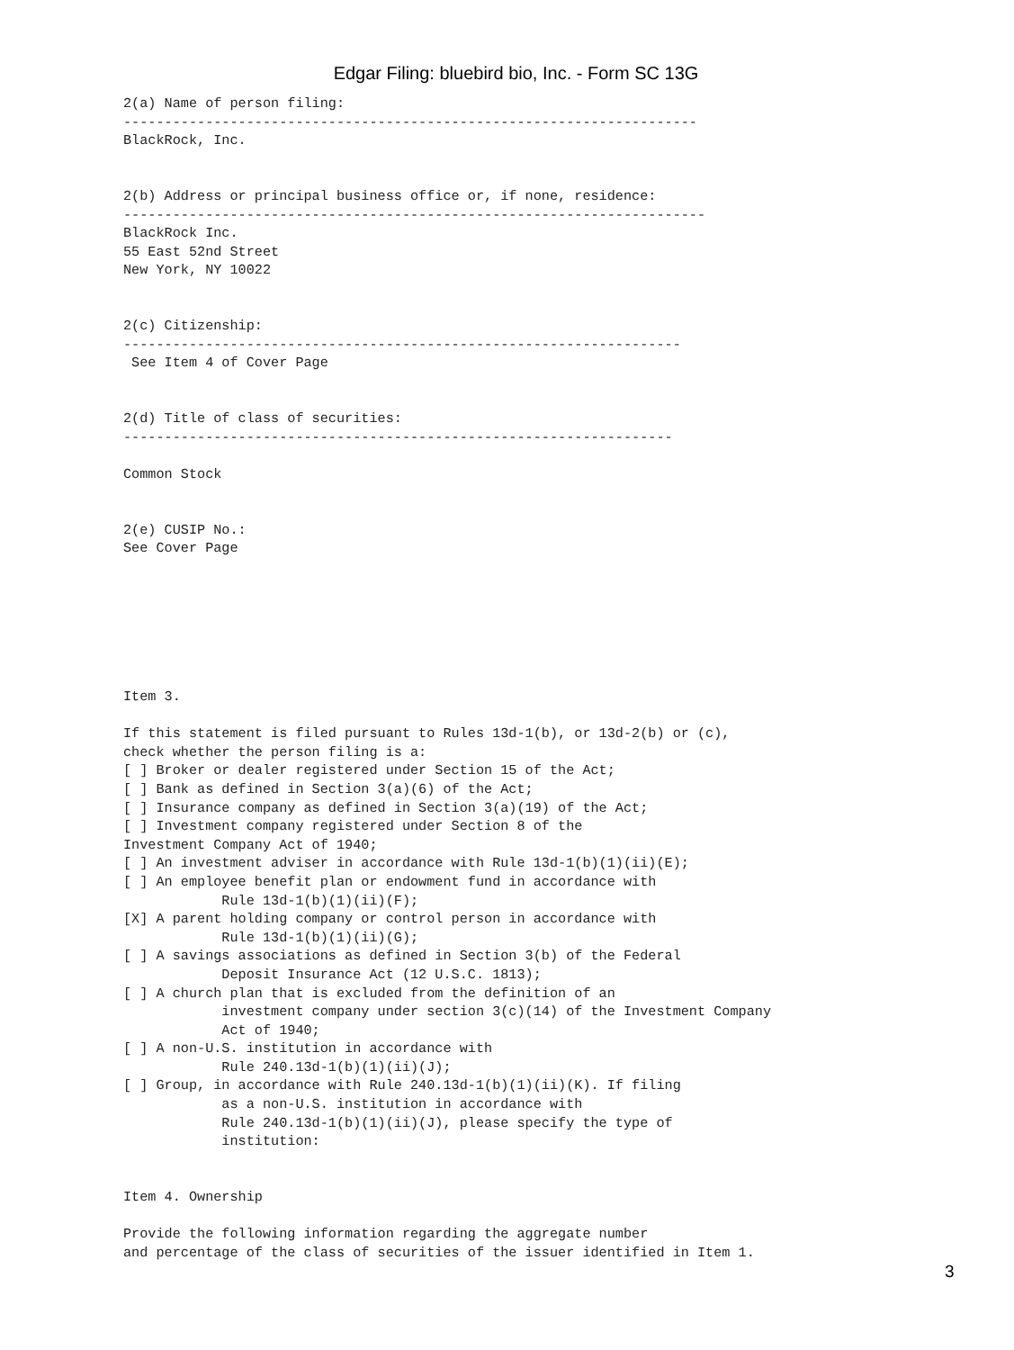Edgar Filing: bluebird bio, Inc. - Form SC 13G
2(a) Name of person filing:
----------------------------------------------------------------------
BlackRock, Inc.


2(b) Address or principal business office or, if none, residence:
-----------------------------------------------------------------------
BlackRock Inc.
55 East 52nd Street
New York, NY 10022


2(c) Citizenship:
--------------------------------------------------------------------
 See Item 4 of Cover Page


2(d) Title of class of securities:
-------------------------------------------------------------------

Common Stock


2(e) CUSIP No.:
See Cover Page







Item 3.

If this statement is filed pursuant to Rules 13d-1(b), or 13d-2(b) or (c),
check whether the person filing is a:
[ ] Broker or dealer registered under Section 15 of the Act;
[ ] Bank as defined in Section 3(a)(6) of the Act;
[ ] Insurance company as defined in Section 3(a)(19) of the Act;
[ ] Investment company registered under Section 8 of the
Investment Company Act of 1940;
[ ] An investment adviser in accordance with Rule 13d-1(b)(1)(ii)(E);
[ ] An employee benefit plan or endowment fund in accordance with
            Rule 13d-1(b)(1)(ii)(F);
[X] A parent holding company or control person in accordance with
            Rule 13d-1(b)(1)(ii)(G);
[ ] A savings associations as defined in Section 3(b) of the Federal
            Deposit Insurance Act (12 U.S.C. 1813);
[ ] A church plan that is excluded from the definition of an
            investment company under section 3(c)(14) of the Investment Company
            Act of 1940;
[ ] A non-U.S. institution in accordance with
            Rule 240.13d-1(b)(1)(ii)(J);
[ ] Group, in accordance with Rule 240.13d-1(b)(1)(ii)(K). If filing
            as a non-U.S. institution in accordance with
            Rule 240.13d-1(b)(1)(ii)(J), please specify the type of
            institution:


Item 4. Ownership

Provide the following information regarding the aggregate number
and percentage of the class of securities of the issuer identified in Item 1.
3